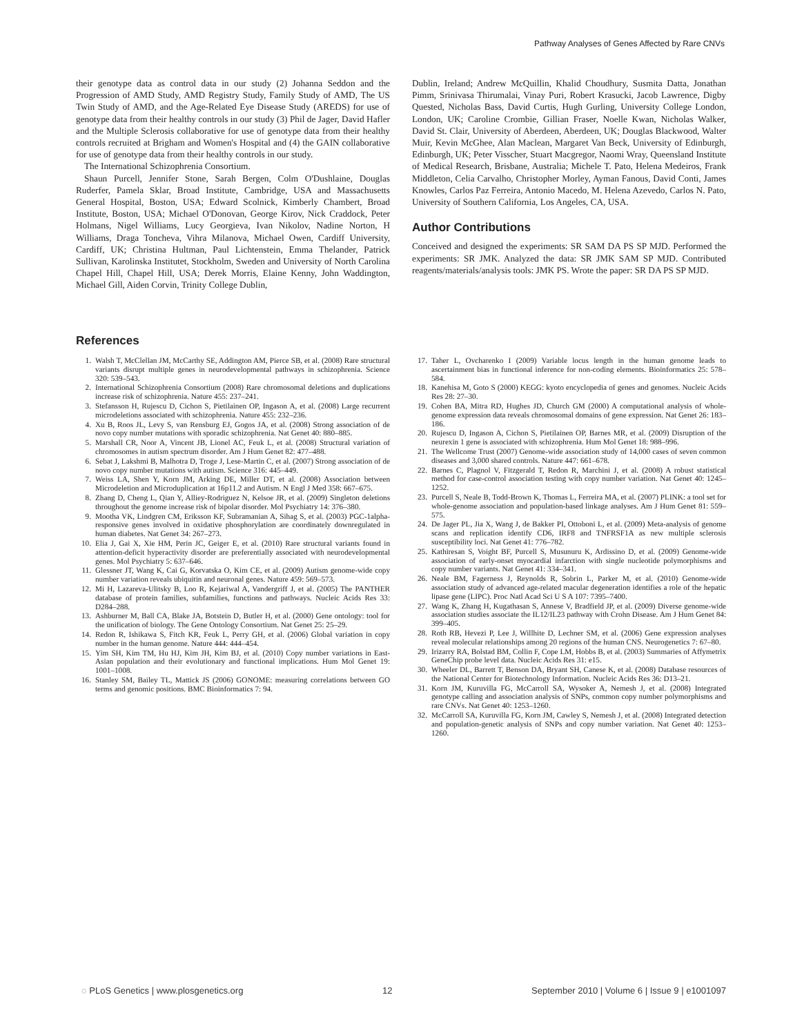Pathway Analyses of Genes Affected by Rare CNVs
their genotype data as control data in our study (2) Johanna Seddon and the Progression of AMD Study, AMD Registry Study, Family Study of AMD, The US Twin Study of AMD, and the Age-Related Eye Disease Study (AREDS) for use of genotype data from their healthy controls in our study (3) Phil de Jager, David Hafler and the Multiple Sclerosis collaborative for use of genotype data from their healthy controls recruited at Brigham and Women's Hospital and (4) the GAIN collaborative for use of genotype data from their healthy controls in our study.
The International Schizophrenia Consortium.
Shaun Purcell, Jennifer Stone, Sarah Bergen, Colm O'Dushlaine, Douglas Ruderfer, Pamela Sklar, Broad Institute, Cambridge, USA and Massachusetts General Hospital, Boston, USA; Edward Scolnick, Kimberly Chambert, Broad Institute, Boston, USA; Michael O'Donovan, George Kirov, Nick Craddock, Peter Holmans, Nigel Williams, Lucy Georgieva, Ivan Nikolov, Nadine Norton, H Williams, Draga Toncheva, Vihra Milanova, Michael Owen, Cardiff University, Cardiff, UK; Christina Hultman, Paul Lichtenstein, Emma Thelander, Patrick Sullivan, Karolinska Institutet, Stockholm, Sweden and University of North Carolina Chapel Hill, Chapel Hill, USA; Derek Morris, Elaine Kenny, John Waddington, Michael Gill, Aiden Corvin, Trinity College Dublin,
Dublin, Ireland; Andrew McQuillin, Khalid Choudhury, Susmita Datta, Jonathan Pimm, Srinivasa Thirumalai, Vinay Puri, Robert Krasucki, Jacob Lawrence, Digby Quested, Nicholas Bass, David Curtis, Hugh Gurling, University College London, London, UK; Caroline Crombie, Gillian Fraser, Noelle Kwan, Nicholas Walker, David St. Clair, University of Aberdeen, Aberdeen, UK; Douglas Blackwood, Walter Muir, Kevin McGhee, Alan Maclean, Margaret Van Beck, University of Edinburgh, Edinburgh, UK; Peter Visscher, Stuart Macgregor, Naomi Wray, Queensland Institute of Medical Research, Brisbane, Australia; Michele T. Pato, Helena Medeiros, Frank Middleton, Celia Carvalho, Christopher Morley, Ayman Fanous, David Conti, James Knowles, Carlos Paz Ferreira, Antonio Macedo, M. Helena Azevedo, Carlos N. Pato, University of Southern California, Los Angeles, CA, USA.
Author Contributions
Conceived and designed the experiments: SR SAM DA PS SP MJD. Performed the experiments: SR JMK. Analyzed the data: SR JMK SAM SP MJD. Contributed reagents/materials/analysis tools: JMK PS. Wrote the paper: SR DA PS SP MJD.
References
1. Walsh T, McClellan JM, McCarthy SE, Addington AM, Pierce SB, et al. (2008) Rare structural variants disrupt multiple genes in neurodevelopmental pathways in schizophrenia. Science 320: 539–543.
2. International Schizophrenia Consortium (2008) Rare chromosomal deletions and duplications increase risk of schizophrenia. Nature 455: 237–241.
3. Stefansson H, Rujescu D, Cichon S, Pietilainen OP, Ingason A, et al. (2008) Large recurrent microdeletions associated with schizophrenia. Nature 455: 232–236.
4. Xu B, Roos JL, Levy S, van Rensburg EJ, Gogos JA, et al. (2008) Strong association of de novo copy number mutations with sporadic schizophrenia. Nat Genet 40: 880–885.
5. Marshall CR, Noor A, Vincent JB, Lionel AC, Feuk L, et al. (2008) Structural variation of chromosomes in autism spectrum disorder. Am J Hum Genet 82: 477–488.
6. Sebat J, Lakshmi B, Malhotra D, Troge J, Lese-Martin C, et al. (2007) Strong association of de novo copy number mutations with autism. Science 316: 445–449.
7. Weiss LA, Shen Y, Korn JM, Arking DE, Miller DT, et al. (2008) Association between Microdeletion and Microduplication at 16p11.2 and Autism. N Engl J Med 358: 667–675.
8. Zhang D, Cheng L, Qian Y, Alliey-Rodriguez N, Kelsoe JR, et al. (2009) Singleton deletions throughout the genome increase risk of bipolar disorder. Mol Psychiatry 14: 376–380.
9. Mootha VK, Lindgren CM, Eriksson KF, Subramanian A, Sihag S, et al. (2003) PGC-1alpha-responsive genes involved in oxidative phosphorylation are coordinately downregulated in human diabetes. Nat Genet 34: 267–273.
10. Elia J, Gai X, Xie HM, Perin JC, Geiger E, et al. (2010) Rare structural variants found in attention-deficit hyperactivity disorder are preferentially associated with neurodevelopmental genes. Mol Psychiatry 5: 637–646.
11. Glessner JT, Wang K, Cai G, Korvatska O, Kim CE, et al. (2009) Autism genome-wide copy number variation reveals ubiquitin and neuronal genes. Nature 459: 569–573.
12. Mi H, Lazareva-Ulitsky B, Loo R, Kejariwal A, Vandergriff J, et al. (2005) The PANTHER database of protein families, subfamilies, functions and pathways. Nucleic Acids Res 33: D284–288.
13. Ashburner M, Ball CA, Blake JA, Botstein D, Butler H, et al. (2000) Gene ontology: tool for the unification of biology. The Gene Ontology Consortium. Nat Genet 25: 25–29.
14. Redon R, Ishikawa S, Fitch KR, Feuk L, Perry GH, et al. (2006) Global variation in copy number in the human genome. Nature 444: 444–454.
15. Yim SH, Kim TM, Hu HJ, Kim JH, Kim BJ, et al. (2010) Copy number variations in East-Asian population and their evolutionary and functional implications. Hum Mol Genet 19: 1001–1008.
16. Stanley SM, Bailey TL, Mattick JS (2006) GONOME: measuring correlations between GO terms and genomic positions. BMC Bioinformatics 7: 94.
17. Taher L, Ovcharenko I (2009) Variable locus length in the human genome leads to ascertainment bias in functional inference for non-coding elements. Bioinformatics 25: 578–584.
18. Kanehisa M, Goto S (2000) KEGG: kyoto encyclopedia of genes and genomes. Nucleic Acids Res 28: 27–30.
19. Cohen BA, Mitra RD, Hughes JD, Church GM (2000) A computational analysis of whole-genome expression data reveals chromosomal domains of gene expression. Nat Genet 26: 183–186.
20. Rujescu D, Ingason A, Cichon S, Pietilainen OP, Barnes MR, et al. (2009) Disruption of the neurexin 1 gene is associated with schizophrenia. Hum Mol Genet 18: 988–996.
21. The Wellcome Trust (2007) Genome-wide association study of 14,000 cases of seven common diseases and 3,000 shared controls. Nature 447: 661–678.
22. Barnes C, Plagnol V, Fitzgerald T, Redon R, Marchini J, et al. (2008) A robust statistical method for case-control association testing with copy number variation. Nat Genet 40: 1245–1252.
23. Purcell S, Neale B, Todd-Brown K, Thomas L, Ferreira MA, et al. (2007) PLINK: a tool set for whole-genome association and population-based linkage analyses. Am J Hum Genet 81: 559–575.
24. De Jager PL, Jia X, Wang J, de Bakker PI, Ottoboni L, et al. (2009) Meta-analysis of genome scans and replication identify CD6, IRF8 and TNFRSF1A as new multiple sclerosis susceptibility loci. Nat Genet 41: 776–782.
25. Kathiresan S, Voight BF, Purcell S, Musunuru K, Ardissino D, et al. (2009) Genome-wide association of early-onset myocardial infarction with single nucleotide polymorphisms and copy number variants. Nat Genet 41: 334–341.
26. Neale BM, Fagerness J, Reynolds R, Sobrin L, Parker M, et al. (2010) Genome-wide association study of advanced age-related macular degeneration identifies a role of the hepatic lipase gene (LIPC). Proc Natl Acad Sci U S A 107: 7395–7400.
27. Wang K, Zhang H, Kugathasan S, Annese V, Bradfield JP, et al. (2009) Diverse genome-wide association studies associate the IL12/IL23 pathway with Crohn Disease. Am J Hum Genet 84: 399–405.
28. Roth RB, Hevezi P, Lee J, Willhite D, Lechner SM, et al. (2006) Gene expression analyses reveal molecular relationships among 20 regions of the human CNS. Neurogenetics 7: 67–80.
29. Irizarry RA, Bolstad BM, Collin F, Cope LM, Hobbs B, et al. (2003) Summaries of Affymetrix GeneChip probe level data. Nucleic Acids Res 31: e15.
30. Wheeler DL, Barrett T, Benson DA, Bryant SH, Canese K, et al. (2008) Database resources of the National Center for Biotechnology Information. Nucleic Acids Res 36: D13–21.
31. Korn JM, Kuruvilla FG, McCarroll SA, Wysoker A, Nemesh J, et al. (2008) Integrated genotype calling and association analysis of SNPs, common copy number polymorphisms and rare CNVs. Nat Genet 40: 1253–1260.
32. McCarroll SA, Kuruvilla FG, Korn JM, Cawley S, Nemesh J, et al. (2008) Integrated detection and population-genetic analysis of SNPs and copy number variation. Nat Genet 40: 1253–1260.
◌ PLoS Genetics | www.plosgenetics.org 12 September 2010 | Volume 6 | Issue 9 | e1001097